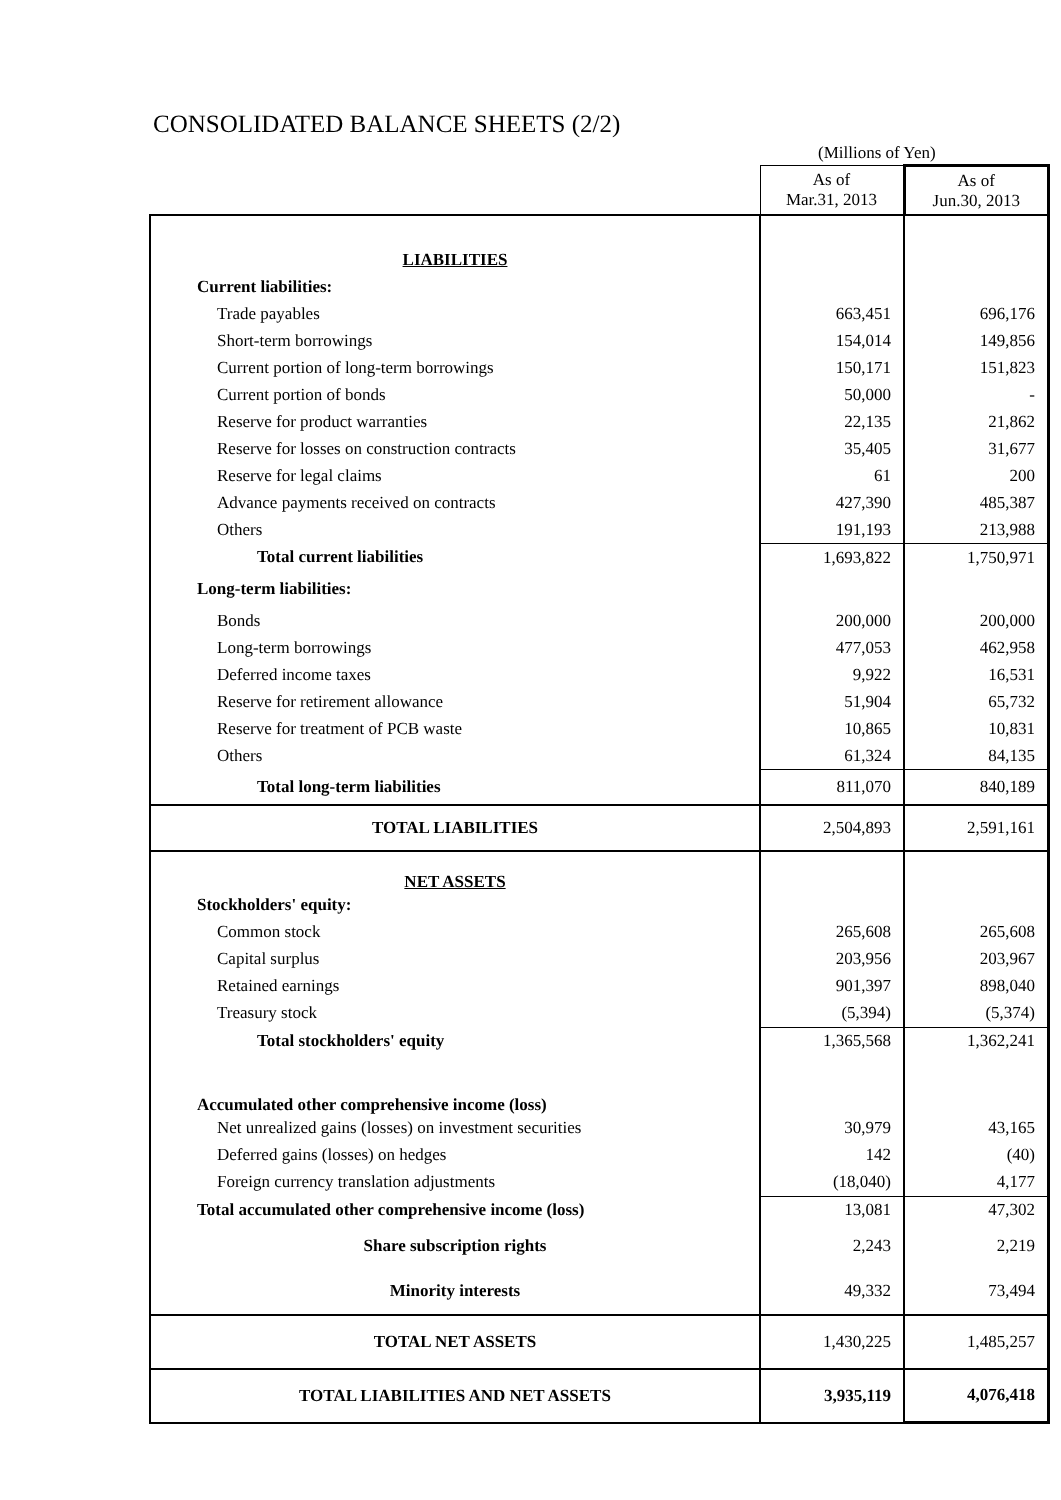CONSOLIDATED BALANCE SHEETS (2/2)
(Millions of Yen)
| | As of Mar.31, 2013 | As of Jun.30, 2013 |
| LIABILITIES | | |
| Current liabilities: | | |
| Trade payables | 663,451 | 696,176 |
| Short-term borrowings | 154,014 | 149,856 |
| Current portion of long-term borrowings | 150,171 | 151,823 |
| Current portion of bonds | 50,000 | - |
| Reserve for product warranties | 22,135 | 21,862 |
| Reserve for losses on construction contracts | 35,405 | 31,677 |
| Reserve for legal claims | 61 | 200 |
| Advance payments received on contracts | 427,390 | 485,387 |
| Others | 191,193 | 213,988 |
| Total current liabilities | 1,693,822 | 1,750,971 |
| Long-term liabilities: | | |
| Bonds | 200,000 | 200,000 |
| Long-term borrowings | 477,053 | 462,958 |
| Deferred income taxes | 9,922 | 16,531 |
| Reserve for retirement allowance | 51,904 | 65,732 |
| Reserve for treatment of PCB waste | 10,865 | 10,831 |
| Others | 61,324 | 84,135 |
| Total long-term liabilities | 811,070 | 840,189 |
| TOTAL LIABILITIES | 2,504,893 | 2,591,161 |
| NET ASSETS | | |
| Stockholders' equity: | | |
| Common stock | 265,608 | 265,608 |
| Capital surplus | 203,956 | 203,967 |
| Retained earnings | 901,397 | 898,040 |
| Treasury stock | (5,394) | (5,374) |
| Total stockholders' equity | 1,365,568 | 1,362,241 |
| Accumulated other comprehensive income (loss) | | |
| Net unrealized gains (losses) on investment securities | 30,979 | 43,165 |
| Deferred gains (losses) on hedges | 142 | (40) |
| Foreign currency translation adjustments | (18,040) | 4,177 |
| Total accumulated other comprehensive income (loss) | 13,081 | 47,302 |
| Share subscription rights | 2,243 | 2,219 |
| Minority interests | 49,332 | 73,494 |
| TOTAL NET ASSETS | 1,430,225 | 1,485,257 |
| TOTAL LIABILITIES AND NET ASSETS | 3,935,119 | 4,076,418 |